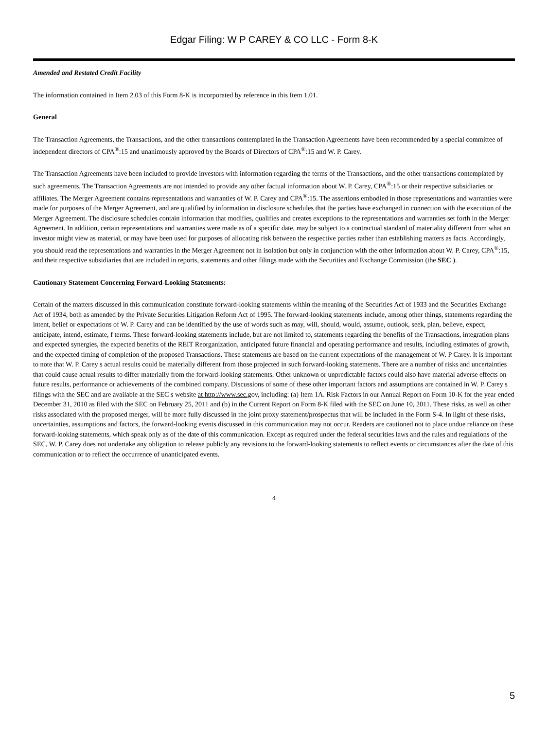Edgar Filing: W P CAREY & CO LLC - Form 8-K
Amended and Restated Credit Facility
The information contained in Item 2.03 of this Form 8-K is incorporated by reference in this Item 1.01.
General
The Transaction Agreements, the Transactions, and the other transactions contemplated in the Transaction Agreements have been recommended by a special committee of independent directors of CPA<sup>®</sup>:15 and unanimously approved by the Boards of Directors of CPA<sup>®</sup>:15 and W. P. Carey.
The Transaction Agreements have been included to provide investors with information regarding the terms of the Transactions, and the other transactions contemplated by such agreements. The Transaction Agreements are not intended to provide any other factual information about W. P. Carey, CPA<sup>®</sup>:15 or their respective subsidiaries or affiliates. The Merger Agreement contains representations and warranties of W. P. Carey and CPA<sup>®</sup>:15. The assertions embodied in those representations and warranties were made for purposes of the Merger Agreement, and are qualified by information in disclosure schedules that the parties have exchanged in connection with the execution of the Merger Agreement. The disclosure schedules contain information that modifies, qualifies and creates exceptions to the representations and warranties set forth in the Merger Agreement. In addition, certain representations and warranties were made as of a specific date, may be subject to a contractual standard of materiality different from what an investor might view as material, or may have been used for purposes of allocating risk between the respective parties rather than establishing matters as facts. Accordingly, you should read the representations and warranties in the Merger Agreement not in isolation but only in conjunction with the other information about W. P. Carey, CPA<sup>®</sup>:15, and their respective subsidiaries that are included in reports, statements and other filings made with the Securities and Exchange Commission (the SEC ).
Cautionary Statement Concerning Forward-Looking Statements:
Certain of the matters discussed in this communication constitute forward-looking statements within the meaning of the Securities Act of 1933 and the Securities Exchange Act of 1934, both as amended by the Private Securities Litigation Reform Act of 1995. The forward-looking statements include, among other things, statements regarding the intent, belief or expectations of W. P. Carey and can be identified by the use of words such as may, will, should, would, assume, outlook, seek, plan, believe, expect, anticipate, intend, estimate, f terms. These forward-looking statements include, but are not limited to, statements regarding the benefits of the Transactions, integration plans and expected synergies, the expected benefits of the REIT Reorganization, anticipated future financial and operating performance and results, including estimates of growth, and the expected timing of completion of the proposed Transactions. These statements are based on the current expectations of the management of W. P Carey. It is important to note that W. P. Carey s actual results could be materially different from those projected in such forward-looking statements. There are a number of risks and uncertainties that could cause actual results to differ materially from the forward-looking statements. Other unknown or unpredictable factors could also have material adverse effects on future results, performance or achievements of the combined company. Discussions of some of these other important factors and assumptions are contained in W. P. Carey s filings with the SEC and are available at the SEC s website at http://www.sec.gov, including: (a) Item 1A. Risk Factors in our Annual Report on Form 10-K for the year ended December 31, 2010 as filed with the SEC on February 25, 2011 and (b) in the Current Report on Form 8-K filed with the SEC on June 10, 2011. These risks, as well as other risks associated with the proposed merger, will be more fully discussed in the joint proxy statement/prospectus that will be included in the Form S-4. In light of these risks, uncertainties, assumptions and factors, the forward-looking events discussed in this communication may not occur. Readers are cautioned not to place undue reliance on these forward-looking statements, which speak only as of the date of this communication. Except as required under the federal securities laws and the rules and regulations of the SEC, W. P. Carey does not undertake any obligation to release publicly any revisions to the forward-looking statements to reflect events or circumstances after the date of this communication or to reflect the occurrence of unanticipated events.
4
5